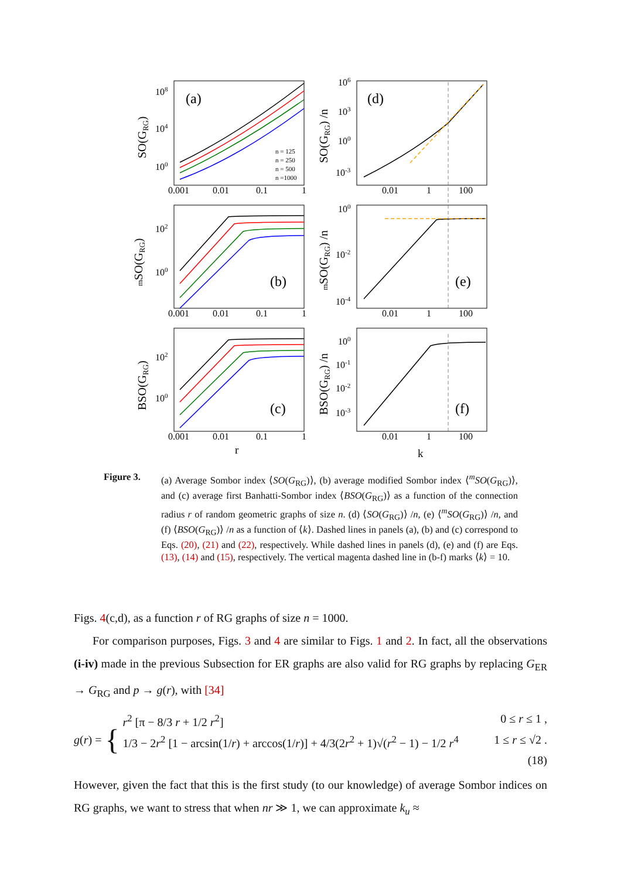(a)
(d)
(b)
(e)
(c)
(f)
n = 125
n = 250
n = 500
n =1000
0.001
0.01
0.1
1
0.001
0.01
0.1
1
0.001
0.01
0.1
1
r
k
0.01
1
100
0.01
1
100
0.01
1
100
108
104
100
106
103
100
10-3
102
100
100
10-2
10-4
102
100
100
10-1
10-2
10-3
SO(GRG)
SO(GRG) /n
mSO(GRG)
mSO(GRG) /n
BSO(GRG)
BSO(GRG) /n
Figure 3.
(a) Average Sombor index ⟨SO(G<sub>RG</sub>)⟩, (b) average modified Sombor index ⟨<sup>m</sup>SO(G<sub>RG</sub>)⟩, and (c) average first Banhatti-Sombor index ⟨BSO(G<sub>RG</sub>)⟩ as a function of the connection radius r of random geometric graphs of size n. (d) ⟨SO(G<sub>RG</sub>)⟩ /n, (e) ⟨<sup>m</sup>SO(G<sub>RG</sub>)⟩ /n, and (f) ⟨BSO(G<sub>RG</sub>)⟩ /n as a function of ⟨k⟩. Dashed lines in panels (a), (b) and (c) correspond to Eqs. (20), (21) and (22), respectively. While dashed lines in panels (d), (e) and (f) are Eqs. (13), (14) and (15), respectively. The vertical magenta dashed line in (b-f) marks ⟨k⟩ = 10.
Figs. 4(c,d), as a function r of RG graphs of size n = 1000.
For comparison purposes, Figs. 3 and 4 are similar to Figs. 1 and 2. In fact, all the observations (i-iv) made in the previous Subsection for ER graphs are also valid for RG graphs by replacing G<sub>ER</sub> → G<sub>RG</sub> and p → g(r), with [34]
g(r) = { r<sup>2</sup> [π − 8/3 r + 1/2 r<sup>2</sup>] 0 ≤ r ≤ 1 ,
1/3 − 2r<sup>2</sup> [1 − arcsin(1/r) + arccos(1/r)] + 4/3(2r<sup>2</sup> + 1)√(r<sup>2</sup> − 1) − 1/2 r<sup>4</sup> 1 ≤ r ≤ √2 .
(18)
However, given the fact that this is the first study (to our knowledge) of average Sombor indices on RG graphs, we want to stress that when nr ≫ 1, we can approximate k<sub>u</sub> ≈